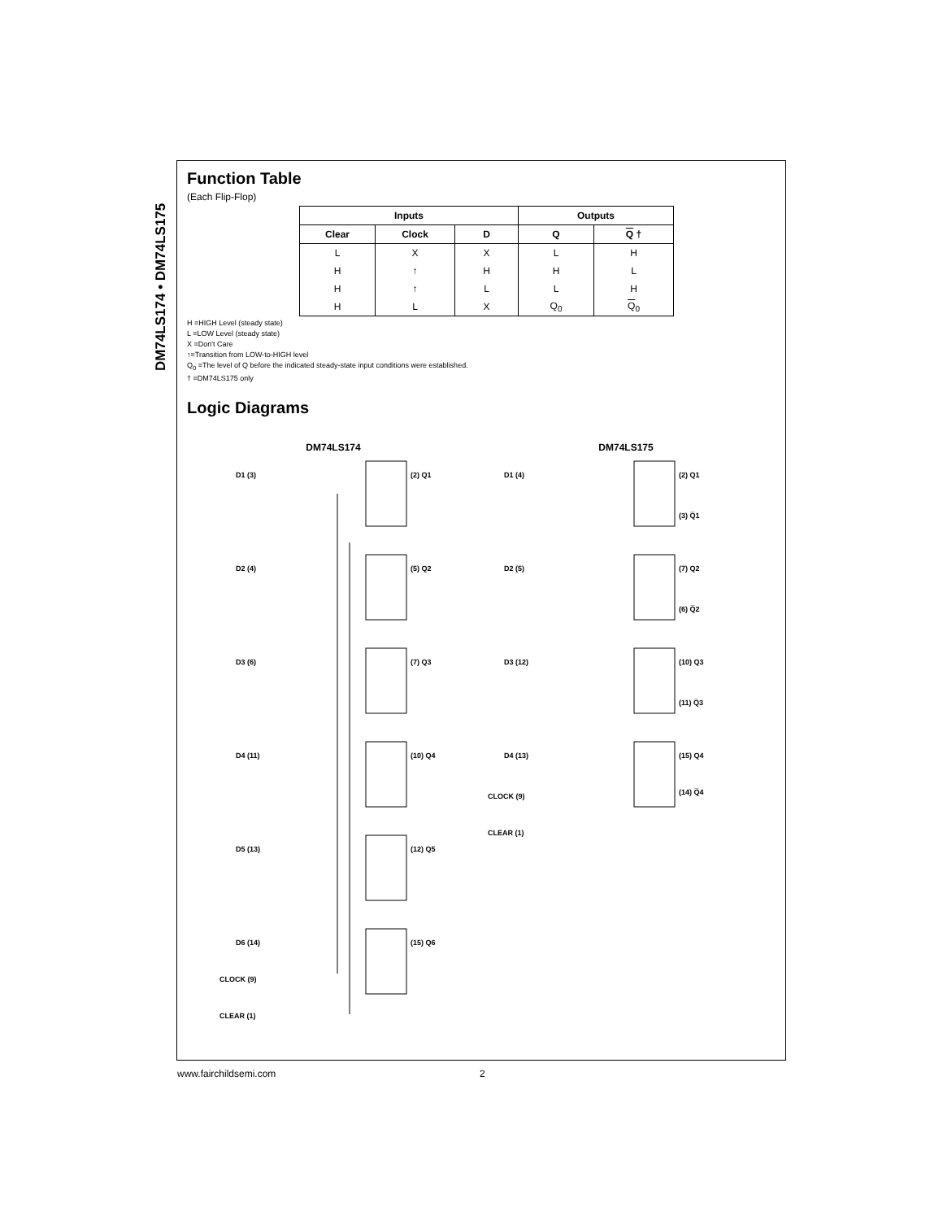DM74LS174 • DM74LS175
Function Table
(Each Flip-Flop)
| Inputs | | | Outputs | |
| --- | --- | --- | --- | --- |
| Clear | Clock | D | Q | Q † |
| L | X | X | L | H |
| H | ↑ | H | H | L |
| H | ↑ | L | L | H |
| H | L | X | Q<sub>0</sub> | Q<sub>0</sub> |
H =HIGH Level (steady state)
L =LOW Level (steady state)
X =Don't Care
↑=Transition from LOW-to-HIGH level
Q<sub>0</sub> =The level of Q before the indicated steady-state input conditions were established.
† =DM74LS175 only
Logic Diagrams
DM74LS174
D1 (3)
(2) Q1
D2 (4)
(5) Q2
D3 (6)
(7) Q3
D4 (11)
(10) Q4
D5 (13)
(12) Q5
D6 (14)
(15) Q6
CLOCK (9)
CLEAR (1)
DM74LS175
D1 (4)
(2) Q1
(3) Q̅1
D2 (5)
(7) Q2
(6) Q̅2
D3 (12)
(10) Q3
(11) Q̅3
D4 (13)
(15) Q4
(14) Q̅4
CLOCK (9)
CLEAR (1)
www.fairchildsemi.com 2